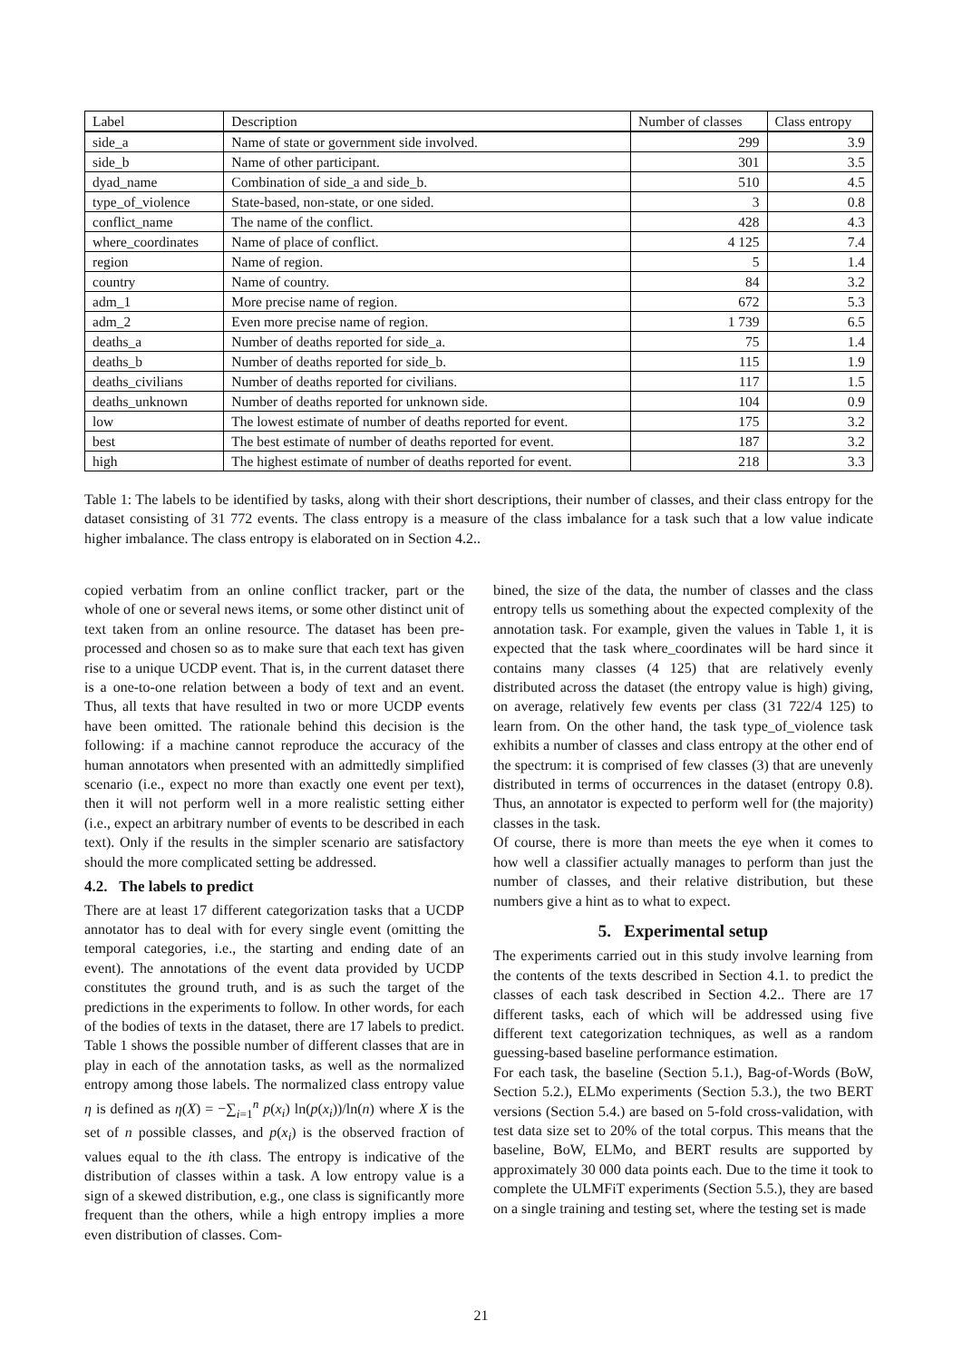| Label | Description | Number of classes | Class entropy |
| --- | --- | --- | --- |
| side_a | Name of state or government side involved. | 299 | 3.9 |
| side_b | Name of other participant. | 301 | 3.5 |
| dyad_name | Combination of side_a and side_b. | 510 | 4.5 |
| type_of_violence | State-based, non-state, or one sided. | 3 | 0.8 |
| conflict_name | The name of the conflict. | 428 | 4.3 |
| where_coordinates | Name of place of conflict. | 4 125 | 7.4 |
| region | Name of region. | 5 | 1.4 |
| country | Name of country. | 84 | 3.2 |
| adm_1 | More precise name of region. | 672 | 5.3 |
| adm_2 | Even more precise name of region. | 1 739 | 6.5 |
| deaths_a | Number of deaths reported for side_a. | 75 | 1.4 |
| deaths_b | Number of deaths reported for side_b. | 115 | 1.9 |
| deaths_civilians | Number of deaths reported for civilians. | 117 | 1.5 |
| deaths_unknown | Number of deaths reported for unknown side. | 104 | 0.9 |
| low | The lowest estimate of number of deaths reported for event. | 175 | 3.2 |
| best | The best estimate of number of deaths reported for event. | 187 | 3.2 |
| high | The highest estimate of number of deaths reported for event. | 218 | 3.3 |
Table 1: The labels to be identified by tasks, along with their short descriptions, their number of classes, and their class entropy for the dataset consisting of 31 772 events. The class entropy is a measure of the class imbalance for a task such that a low value indicate higher imbalance. The class entropy is elaborated on in Section 4.2..
copied verbatim from an online conflict tracker, part or the whole of one or several news items, or some other distinct unit of text taken from an online resource. The dataset has been pre-processed and chosen so as to make sure that each text has given rise to a unique UCDP event. That is, in the current dataset there is a one-to-one relation between a body of text and an event. Thus, all texts that have resulted in two or more UCDP events have been omitted. The rationale behind this decision is the following: if a machine cannot reproduce the accuracy of the human annotators when presented with an admittedly simplified scenario (i.e., expect no more than exactly one event per text), then it will not perform well in a more realistic setting either (i.e., expect an arbitrary number of events to be described in each text). Only if the results in the simpler scenario are satisfactory should the more complicated setting be addressed.
4.2. The labels to predict
There are at least 17 different categorization tasks that a UCDP annotator has to deal with for every single event (omitting the temporal categories, i.e., the starting and ending date of an event). The annotations of the event data provided by UCDP constitutes the ground truth, and is as such the target of the predictions in the experiments to follow. In other words, for each of the bodies of texts in the dataset, there are 17 labels to predict. Table 1 shows the possible number of different classes that are in play in each of the annotation tasks, as well as the normalized entropy among those labels. The normalized class entropy value η is defined as η(X) = −∑<sub>i=1</sub><sup>n</sup> p(x<sub>i</sub>) ln(p(x<sub>i</sub>))/ln(n) where X is the set of n possible classes, and p(x<sub>i</sub>) is the observed fraction of values equal to the ith class. The entropy is indicative of the distribution of classes within a task. A low entropy value is a sign of a skewed distribution, e.g., one class is significantly more frequent than the others, while a high entropy implies a more even distribution of classes. Com-
bined, the size of the data, the number of classes and the class entropy tells us something about the expected complexity of the annotation task. For example, given the values in Table 1, it is expected that the task where_coordinates will be hard since it contains many classes (4 125) that are relatively evenly distributed across the dataset (the entropy value is high) giving, on average, relatively few events per class (31 722/4 125) to learn from. On the other hand, the task type_of_violence task exhibits a number of classes and class entropy at the other end of the spectrum: it is comprised of few classes (3) that are unevenly distributed in terms of occurrences in the dataset (entropy 0.8). Thus, an annotator is expected to perform well for (the majority) classes in the task.
Of course, there is more than meets the eye when it comes to how well a classifier actually manages to perform than just the number of classes, and their relative distribution, but these numbers give a hint as to what to expect.
5. Experimental setup
The experiments carried out in this study involve learning from the contents of the texts described in Section 4.1. to predict the classes of each task described in Section 4.2.. There are 17 different tasks, each of which will be addressed using five different text categorization techniques, as well as a random guessing-based baseline performance estimation.
For each task, the baseline (Section 5.1.), Bag-of-Words (BoW, Section 5.2.), ELMo experiments (Section 5.3.), the two BERT versions (Section 5.4.) are based on 5-fold cross-validation, with test data size set to 20% of the total corpus. This means that the baseline, BoW, ELMo, and BERT results are supported by approximately 30 000 data points each. Due to the time it took to complete the ULMFiT experiments (Section 5.5.), they are based on a single training and testing set, where the testing set is made
21